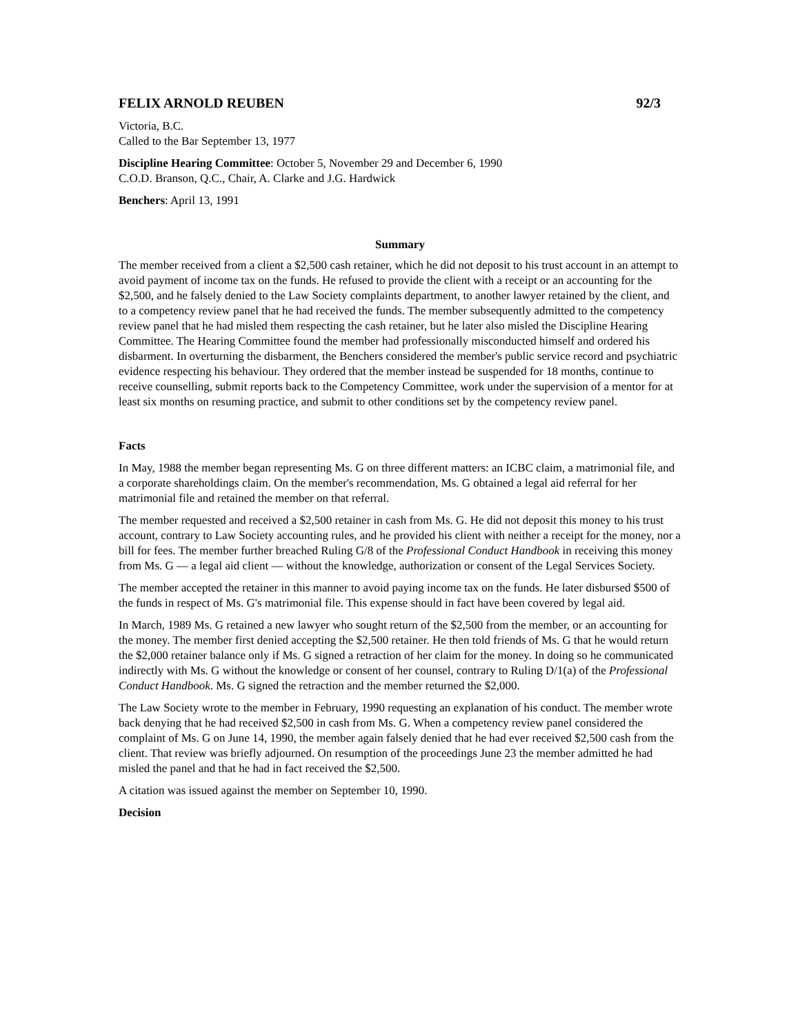FELIX ARNOLD REUBEN 92/3
Victoria, B.C.
Called to the Bar September 13, 1977
Discipline Hearing Committee: October 5, November 29 and December 6, 1990
C.O.D. Branson, Q.C., Chair, A. Clarke and J.G. Hardwick
Benchers: April 13, 1991
Summary
The member received from a client a $2,500 cash retainer, which he did not deposit to his trust account in an attempt to avoid payment of income tax on the funds. He refused to provide the client with a receipt or an accounting for the $2,500, and he falsely denied to the Law Society complaints department, to another lawyer retained by the client, and to a competency review panel that he had received the funds. The member subsequently admitted to the competency review panel that he had misled them respecting the cash retainer, but he later also misled the Discipline Hearing Committee. The Hearing Committee found the member had professionally misconducted himself and ordered his disbarment. In overturning the disbarment, the Benchers considered the member's public service record and psychiatric evidence respecting his behaviour. They ordered that the member instead be suspended for 18 months, continue to receive counselling, submit reports back to the Competency Committee, work under the supervision of a mentor for at least six months on resuming practice, and submit to other conditions set by the competency review panel.
Facts
In May, 1988 the member began representing Ms. G on three different matters: an ICBC claim, a matrimonial file, and a corporate shareholdings claim. On the member's recommendation, Ms. G obtained a legal aid referral for her matrimonial file and retained the member on that referral.
The member requested and received a $2,500 retainer in cash from Ms. G. He did not deposit this money to his trust account, contrary to Law Society accounting rules, and he provided his client with neither a receipt for the money, nor a bill for fees. The member further breached Ruling G/8 of the Professional Conduct Handbook in receiving this money from Ms. G — a legal aid client — without the knowledge, authorization or consent of the Legal Services Society.
The member accepted the retainer in this manner to avoid paying income tax on the funds. He later disbursed $500 of the funds in respect of Ms. G's matrimonial file. This expense should in fact have been covered by legal aid.
In March, 1989 Ms. G retained a new lawyer who sought return of the $2,500 from the member, or an accounting for the money. The member first denied accepting the $2,500 retainer. He then told friends of Ms. G that he would return the $2,000 retainer balance only if Ms. G signed a retraction of her claim for the money. In doing so he communicated indirectly with Ms. G without the knowledge or consent of her counsel, contrary to Ruling D/1(a) of the Professional Conduct Handbook. Ms. G signed the retraction and the member returned the $2,000.
The Law Society wrote to the member in February, 1990 requesting an explanation of his conduct. The member wrote back denying that he had received $2,500 in cash from Ms. G. When a competency review panel considered the complaint of Ms. G on June 14, 1990, the member again falsely denied that he had ever received $2,500 cash from the client. That review was briefly adjourned. On resumption of the proceedings June 23 the member admitted he had misled the panel and that he had in fact received the $2,500.
A citation was issued against the member on September 10, 1990.
Decision